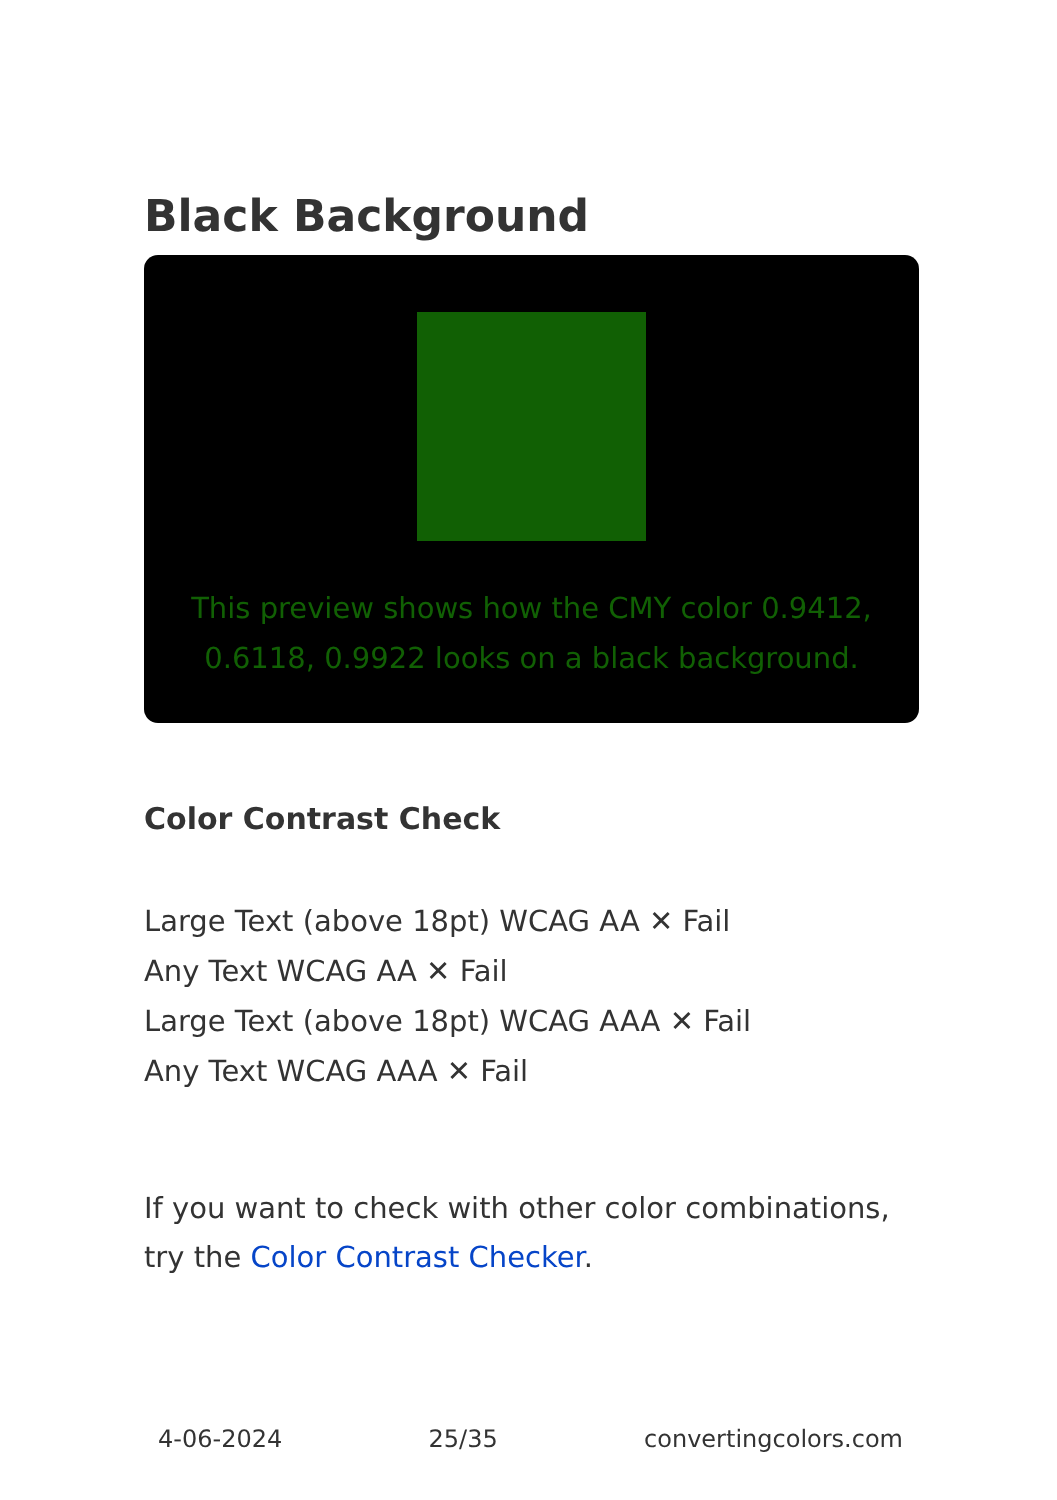Black Background
This preview shows how the CMY color 0.9412, 0.6118, 0.9922 looks on a black background.
Color Contrast Check
Large Text (above 18pt) WCAG AA ✕ Fail
Any Text WCAG AA ✕ Fail
Large Text (above 18pt) WCAG AAA ✕ Fail
Any Text WCAG AAA ✕ Fail
If you want to check with other color combinations, try the Color Contrast Checker.
4-06-2024 25/35 convertingcolors.com